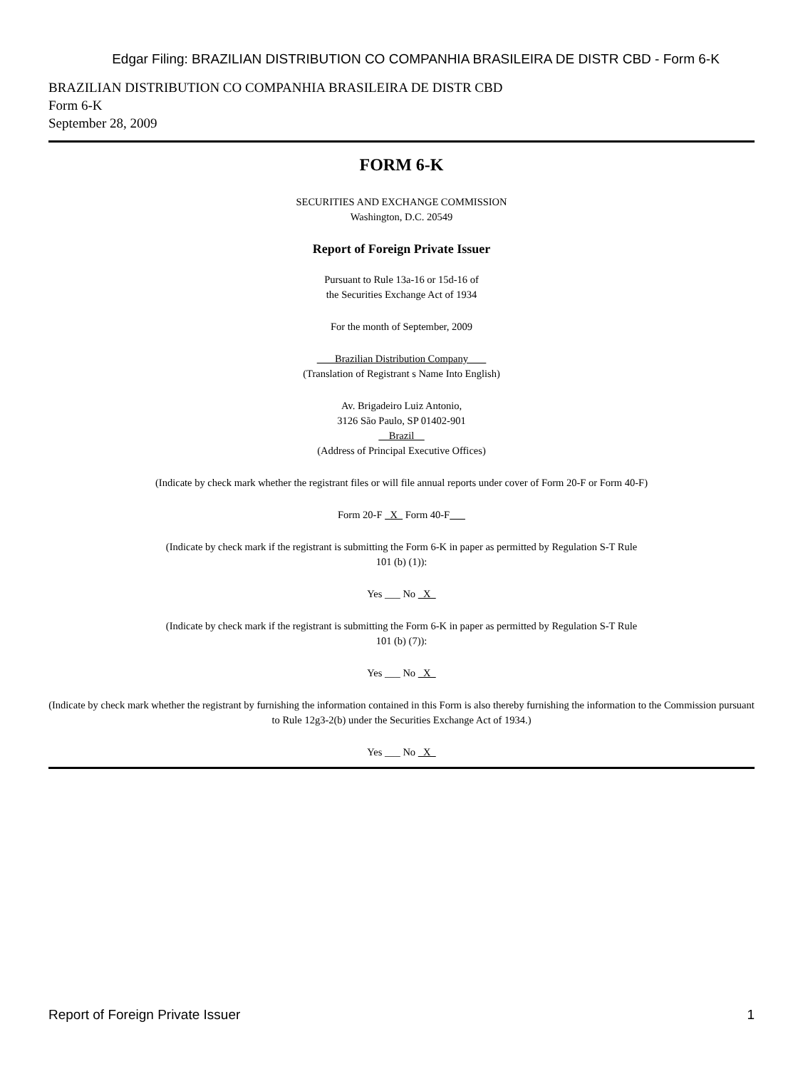Edgar Filing: BRAZILIAN DISTRIBUTION CO COMPANHIA BRASILEIRA DE DISTR CBD - Form 6-K
BRAZILIAN DISTRIBUTION CO COMPANHIA BRASILEIRA DE DISTR CBD
Form 6-K
September 28, 2009
FORM 6-K
SECURITIES AND EXCHANGE COMMISSION
Washington, D.C. 20549
Report of Foreign Private Issuer
Pursuant to Rule 13a-16 or 15d-16 of
the Securities Exchange Act of 1934
For the month of September, 2009
Brazilian Distribution Company
(Translation of Registrant s Name Into English)
Av. Brigadeiro Luiz Antonio,
3126 São Paulo, SP 01402-901
Brazil
(Address of Principal Executive Offices)
(Indicate by check mark whether the registrant files or will file annual reports under cover of Form 20-F or Form 40-F)
Form 20-F X Form 40-F
(Indicate by check mark if the registrant is submitting the Form 6-K in paper as permitted by Regulation S-T Rule
101 (b) (1)):
Yes ___ No X
(Indicate by check mark if the registrant is submitting the Form 6-K in paper as permitted by Regulation S-T Rule
101 (b) (7)):
Yes ___ No X
(Indicate by check mark whether the registrant by furnishing the information contained in this Form is also thereby furnishing the information to the Commission pursuant to Rule 12g3-2(b) under the Securities Exchange Act of 1934.)
Yes ___ No X
Report of Foreign Private Issuer 1